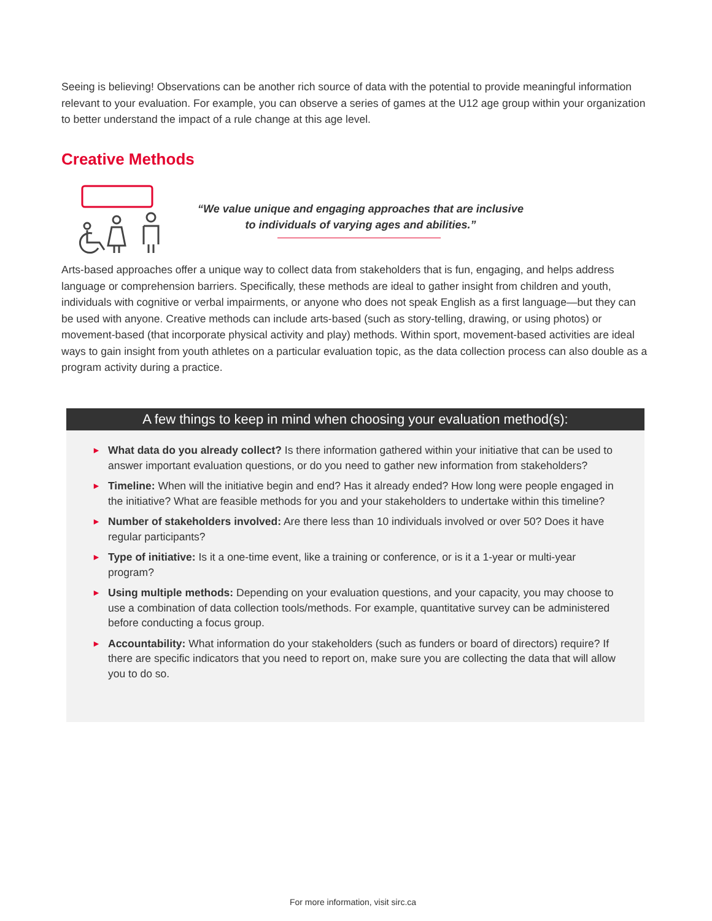Seeing is believing! Observations can be another rich source of data with the potential to provide meaningful information relevant to your evaluation. For example, you can observe a series of games at the U12 age group within your organization to better understand the impact of a rule change at this age level.
Creative Methods
“We value unique and engaging approaches that are inclusive
to individuals of varying ages and abilities.”
Arts-based approaches offer a unique way to collect data from stakeholders that is fun, engaging, and helps address language or comprehension barriers. Specifically, these methods are ideal to gather insight from children and youth, individuals with cognitive or verbal impairments, or anyone who does not speak English as a first language—but they can be used with anyone. Creative methods can include arts-based (such as story-telling, drawing, or using photos) or movement-based (that incorporate physical activity and play) methods. Within sport, movement-based activities are ideal ways to gain insight from youth athletes on a particular evaluation topic, as the data collection process can also double as a program activity during a practice.
A few things to keep in mind when choosing your evaluation method(s):
► What data do you already collect? Is there information gathered within your initiative that can be used to answer important evaluation questions, or do you need to gather new information from stakeholders?
► Timeline: When will the initiative begin and end? Has it already ended? How long were people engaged in the initiative? What are feasible methods for you and your stakeholders to undertake within this timeline?
► Number of stakeholders involved: Are there less than 10 individuals involved or over 50? Does it have regular participants?
► Type of initiative: Is it a one-time event, like a training or conference, or is it a 1-year or multi-year program?
► Using multiple methods: Depending on your evaluation questions, and your capacity, you may choose to use a combination of data collection tools/methods. For example, quantitative survey can be administered before conducting a focus group.
► Accountability: What information do your stakeholders (such as funders or board of directors) require? If there are specific indicators that you need to report on, make sure you are collecting the data that will allow you to do so.
For more information, visit sirc.ca